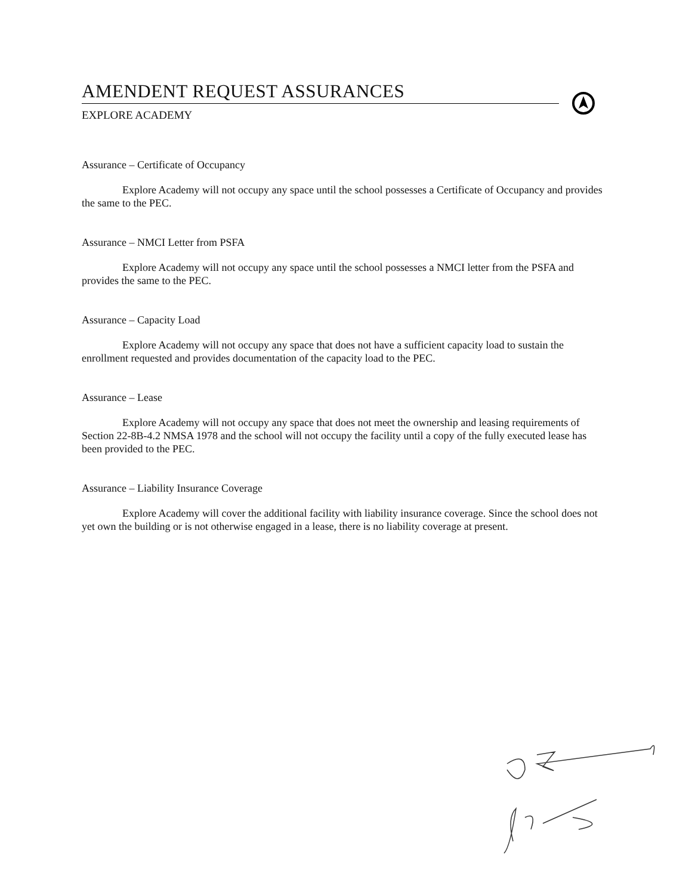AMENDENT REQUEST ASSURANCES
EXPLORE ACADEMY
Assurance – Certificate of Occupancy
Explore Academy will not occupy any space until the school possesses a Certificate of Occupancy and provides the same to the PEC.
Assurance – NMCI Letter from PSFA
Explore Academy will not occupy any space until the school possesses a NMCI letter from the PSFA and provides the same to the PEC.
Assurance – Capacity Load
Explore Academy will not occupy any space that does not have a sufficient capacity load to sustain the enrollment requested and provides documentation of the capacity load to the PEC.
Assurance – Lease
Explore Academy will not occupy any space that does not meet the ownership and leasing requirements of Section 22-8B-4.2 NMSA 1978 and the school will not occupy the facility until a copy of the fully executed lease has been provided to the PEC.
Assurance – Liability Insurance Coverage
Explore Academy will cover the additional facility with liability insurance coverage. Since the school does not yet own the building or is not otherwise engaged in a lease, there is no liability coverage at present.